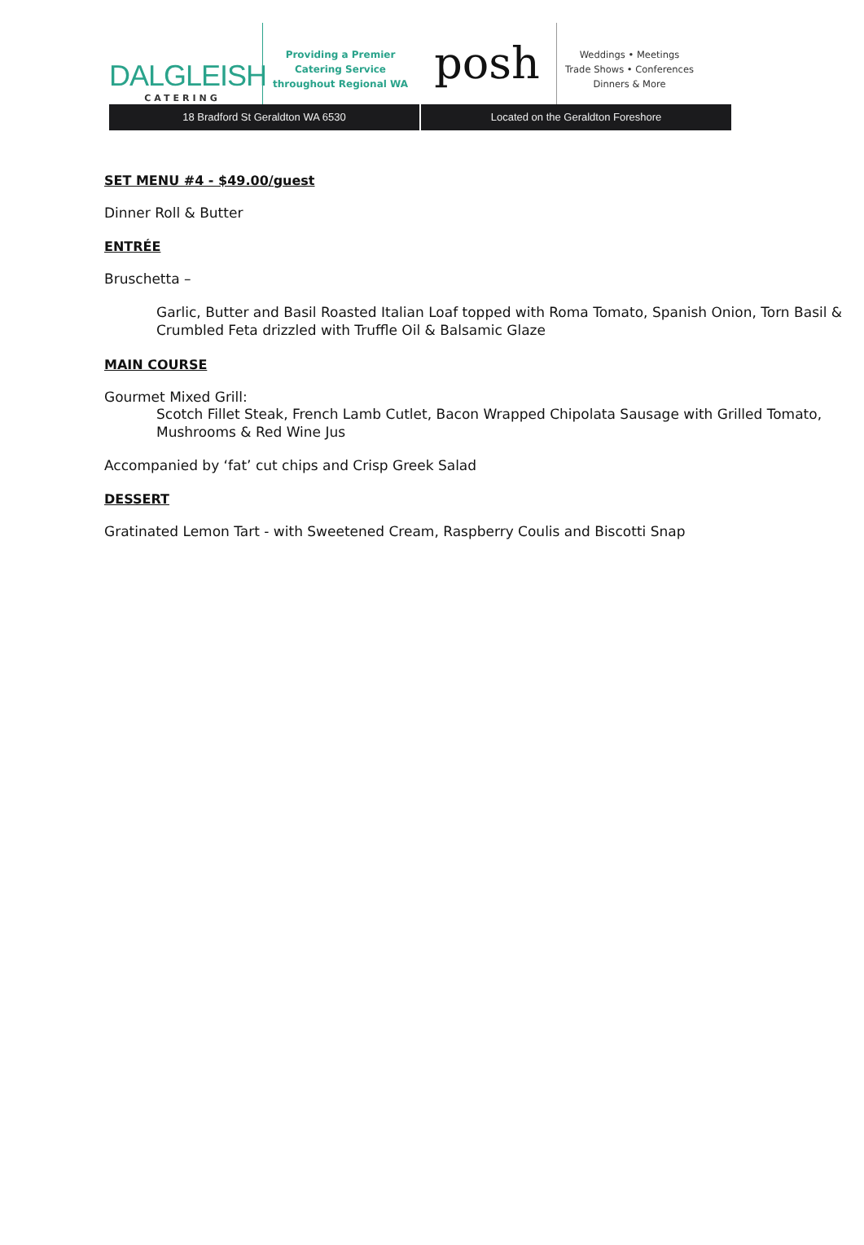DALGLEISH
CATERING
Providing a Premier
Catering Service
throughout Regional WA
posh
Weddings • Meetings
Trade Shows • Conferences
Dinners & More
18 Bradford St Geraldton WA 6530
Located on the Geraldton Foreshore
SET MENU #4 - $49.00/guest
Dinner Roll & Butter
ENTRÉE
Bruschetta –
Garlic, Butter and Basil Roasted Italian Loaf topped with Roma Tomato, Spanish Onion, Torn Basil & Crumbled Feta drizzled with Truffle Oil & Balsamic Glaze
MAIN COURSE
Gourmet Mixed Grill:
Scotch Fillet Steak, French Lamb Cutlet, Bacon Wrapped Chipolata Sausage with Grilled Tomato, Mushrooms & Red Wine Jus
Accompanied by ‘fat’ cut chips and Crisp Greek Salad
DESSERT
Gratinated Lemon Tart - with Sweetened Cream, Raspberry Coulis and Biscotti Snap